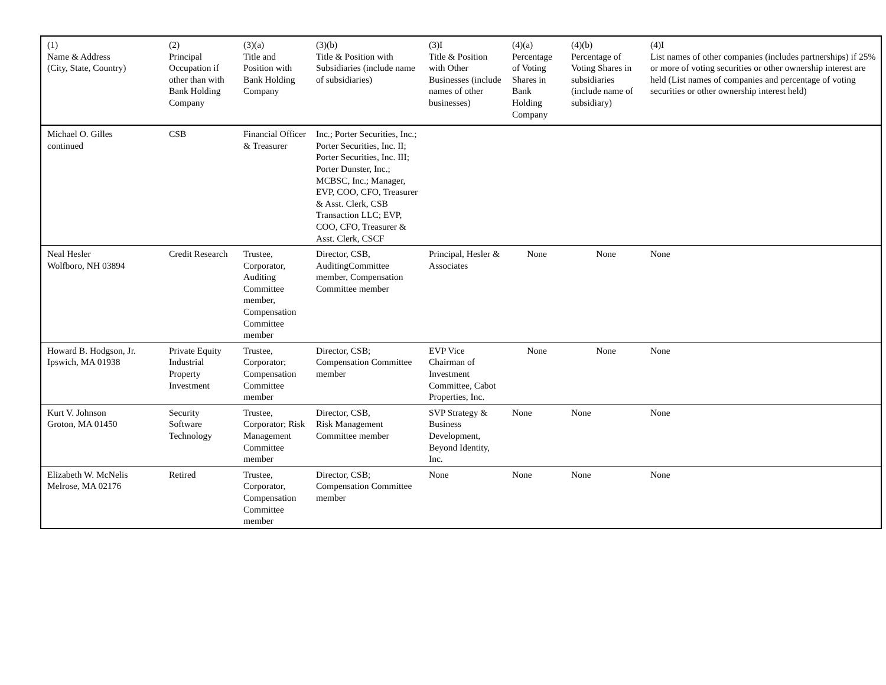| (1) Name & Address (City, State, Country) | (2) Principal Occupation if other than with Bank Holding Company | (3)(a) Title and Position with Bank Holding Company | (3)(b) Title & Position with Subsidiaries (include name of subsidiaries) | (3)I Title & Position with Other Businesses (include names of other businesses) | (4)(a) Percentage of Voting Shares in Bank Holding Company | (4)(b) Percentage of Voting Shares in subsidiaries (include name of subsidiary) | (4)I List names of other companies (includes partnerships) if 25% or more of voting securities or other ownership interest are held (List names of companies and percentage of voting securities or other ownership interest held) |
| --- | --- | --- | --- | --- | --- | --- | --- |
| Michael O. Gilles continued | CSB | Financial Officer & Treasurer | Inc.; Porter Securities, Inc.; Porter Securities, Inc. II; Porter Securities, Inc. III; Porter Dunster, Inc.; MCBSC, Inc.; Manager, EVP, COO, CFO, Treasurer & Asst. Clerk, CSB Transaction LLC; EVP, COO, CFO, Treasurer & Asst. Clerk, CSCF | | | | |
| Neal Hesler Wolfboro, NH 03894 | Credit Research | Trustee, Corporator, Auditing Committee member, Compensation Committee member | Director, CSB, AuditingCommittee member, Compensation Committee member | Principal, Hesler & Associates | None | None | None |
| Howard B. Hodgson, Jr. Ipswich, MA 01938 | Private Equity Industrial Property Investment | Trustee, Corporator; Compensation Committee member | Director, CSB; Compensation Committee member | EVP Vice Chairman of Investment Committee, Cabot Properties, Inc. | None | None | None |
| Kurt V. Johnson Groton, MA 01450 | Security Software Technology | Trustee, Corporator; Risk Management Committee member | Director, CSB, Risk Management Committee member | SVP Strategy & Business Development, Beyond Identity, Inc. | None | None | None |
| Elizabeth W. McNelis Melrose, MA 02176 | Retired | Trustee, Corporator, Compensation Committee member | Director, CSB; Compensation Committee member | None | None | None | None |